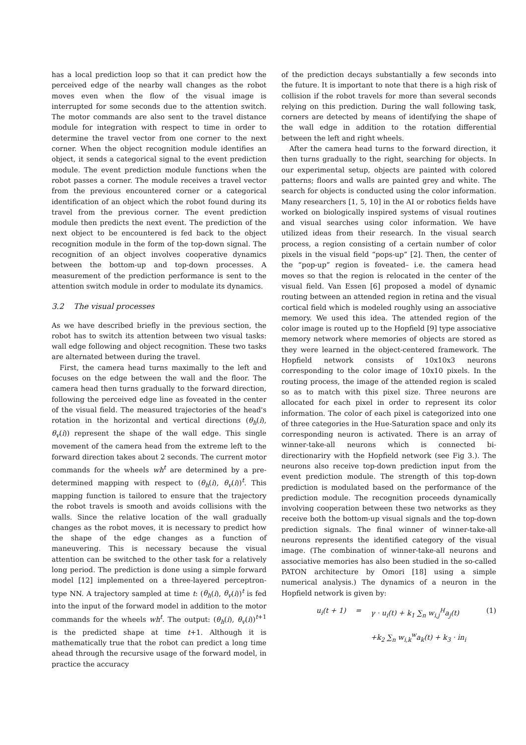has a local prediction loop so that it can predict how the perceived edge of the nearby wall changes as the robot moves even when the flow of the visual image is interrupted for some seconds due to the attention switch. The motor commands are also sent to the travel distance module for integration with respect to time in order to determine the travel vector from one corner to the next corner. When the object recognition module identifies an object, it sends a categorical signal to the event prediction module. The event prediction module functions when the robot passes a corner. The module receives a travel vector from the previous encountered corner or a categorical identification of an object which the robot found during its travel from the previous corner. The event prediction module then predicts the next event. The prediction of the next object to be encountered is fed back to the object recognition module in the form of the top-down signal. The recognition of an object involves cooperative dynamics between the bottom-up and top-down processes. A measurement of the prediction performance is sent to the attention switch module in order to modulate its dynamics.
3.2 The visual processes
As we have described briefly in the previous section, the robot has to switch its attention between two visual tasks: wall edge following and object recognition. These two tasks are alternated between during the travel.
First, the camera head turns maximally to the left and focuses on the edge between the wall and the floor. The camera head then turns gradually to the forward direction, following the perceived edge line as foveated in the center of the visual field. The measured trajectories of the head's rotation in the horizontal and vertical directions (θ<sub>h</sub>(i), θ<sub>v</sub>(i)) represent the shape of the wall edge. This single movement of the camera head from the extreme left to the forward direction takes about 2 seconds. The current motor commands for the wheels wh<sup>t</sup> are determined by a pre-determined mapping with respect to (θ<sub>h</sub>(i), θ<sub>v</sub>(i))<sup>t</sup>. This mapping function is tailored to ensure that the trajectory the robot travels is smooth and avoids collisions with the walls. Since the relative location of the wall gradually changes as the robot moves, it is necessary to predict how the shape of the edge changes as a function of maneuvering. This is necessary because the visual attention can be switched to the other task for a relatively long period. The prediction is done using a simple forward model [12] implemented on a three-layered perceptron-type NN. A trajectory sampled at time t: (θ<sub>h</sub>(i), θ<sub>v</sub>(i))<sup>t</sup> is fed into the input of the forward model in addition to the motor commands for the wheels wh<sup>t</sup>. The output: (θ<sub>h</sub>(i), θ<sub>v</sub>(i))<sup>t+1</sup> is the predicted shape at time t+1. Although it is mathematically true that the robot can predict a long time ahead through the recursive usage of the forward model, in practice the accuracy
of the prediction decays substantially a few seconds into the future. It is important to note that there is a high risk of collision if the robot travels for more than several seconds relying on this prediction. During the wall following task, corners are detected by means of identifying the shape of the wall edge in addition to the rotation differential between the left and right wheels.
After the camera head turns to the forward direction, it then turns gradually to the right, searching for objects. In our experimental setup, objects are painted with colored patterns; floors and walls are painted grey and white. The search for objects is conducted using the color information. Many researchers [1, 5, 10] in the AI or robotics fields have worked on biologically inspired systems of visual routines and visual searches using color information. We have utilized ideas from their research. In the visual search process, a region consisting of a certain number of color pixels in the visual field “pops-up” [2]. Then, the center of the “pop-up” region is foveated– i.e. the camera head moves so that the region is relocated in the center of the visual field. Van Essen [6] proposed a model of dynamic routing between an attended region in retina and the visual cortical field which is modeled roughly using an associative memory. We used this idea. The attended region of the color image is routed up to the Hopfield [9] type associative memory network where memories of objects are stored as they were learned in the object-centered framework. The Hopfield network consists of 10x10x3 neurons corresponding to the color image of 10x10 pixels. In the routing process, the image of the attended region is scaled so as to match with this pixel size. Three neurons are allocated for each pixel in order to represent its color information. The color of each pixel is categorized into one of three categories in the Hue-Saturation space and only its corresponding neuron is activated. There is an array of winner-take-all neurons which is connected bi-directionariry with the Hopfield network (see Fig 3.). The neurons also receive top-down prediction input from the event prediction module. The strength of this top-down prediction is modulated based on the performance of the prediction module. The recognition proceeds dynamically involving cooperation between these two networks as they receive both the bottom-up visual signals and the top-down prediction signals. The final winner of winner-take-all neurons represents the identified category of the visual image. (The combination of winner-take-all neurons and associative memories has also been studied in the so-called PATON architecture by Omori [18] using a simple numerical analysis.) The dynamics of a neuron in the Hopfield network is given by:
u<sub>i</sub>(t + 1) = γ · u<sub>i</sub>(t) + k<sub>1</sub> ∑<sub>n</sub> w<sub>i,j</sub><sup>H</sup>a<sub>j</sub>(t) (1)
+k<sub>2</sub> ∑<sub>n</sub> w<sub>i,k</sub><sup>w</sup>a<sub>k</sub>(t) + k<sub>3</sub> · in<sub>i</sub>